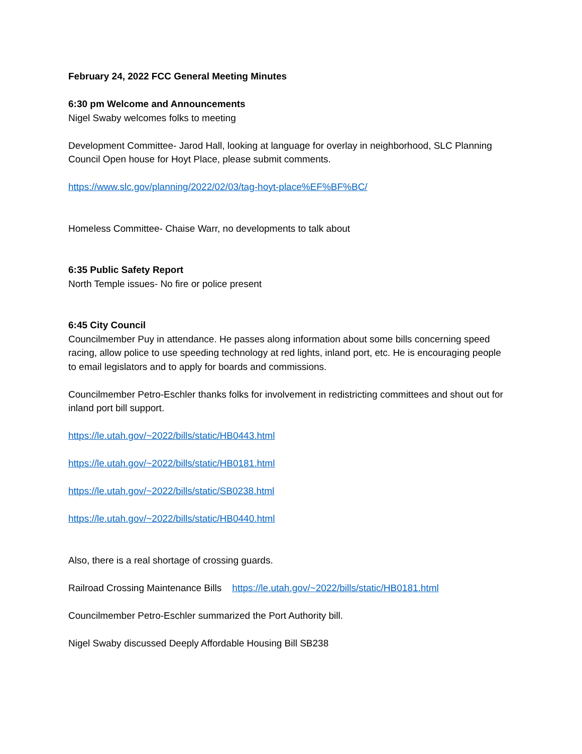February 24, 2022 FCC General Meeting Minutes
6:30 pm Welcome and Announcements
Nigel Swaby welcomes folks to meeting
Development Committee- Jarod Hall, looking at language for overlay in neighborhood, SLC Planning Council Open house for Hoyt Place, please submit comments.
https://www.slc.gov/planning/2022/02/03/tag-hoyt-place%EF%BF%BC/
Homeless Committee- Chaise Warr, no developments to talk about
6:35 Public Safety Report
North Temple issues- No fire or police present
6:45 City Council
Councilmember Puy in attendance. He passes along information about some bills concerning speed racing, allow police to use speeding technology at red lights, inland port, etc. He is encouraging people to email legislators and to apply for boards and commissions.
Councilmember Petro-Eschler thanks folks for involvement in redistricting committees and shout out for inland port bill support.
https://le.utah.gov/~2022/bills/static/HB0443.html
https://le.utah.gov/~2022/bills/static/HB0181.html
https://le.utah.gov/~2022/bills/static/SB0238.html
https://le.utah.gov/~2022/bills/static/HB0440.html
Also, there is a real shortage of crossing guards.
Railroad Crossing Maintenance Bills https://le.utah.gov/~2022/bills/static/HB0181.html
Councilmember Petro-Eschler summarized the Port Authority bill.
Nigel Swaby discussed Deeply Affordable Housing Bill SB238